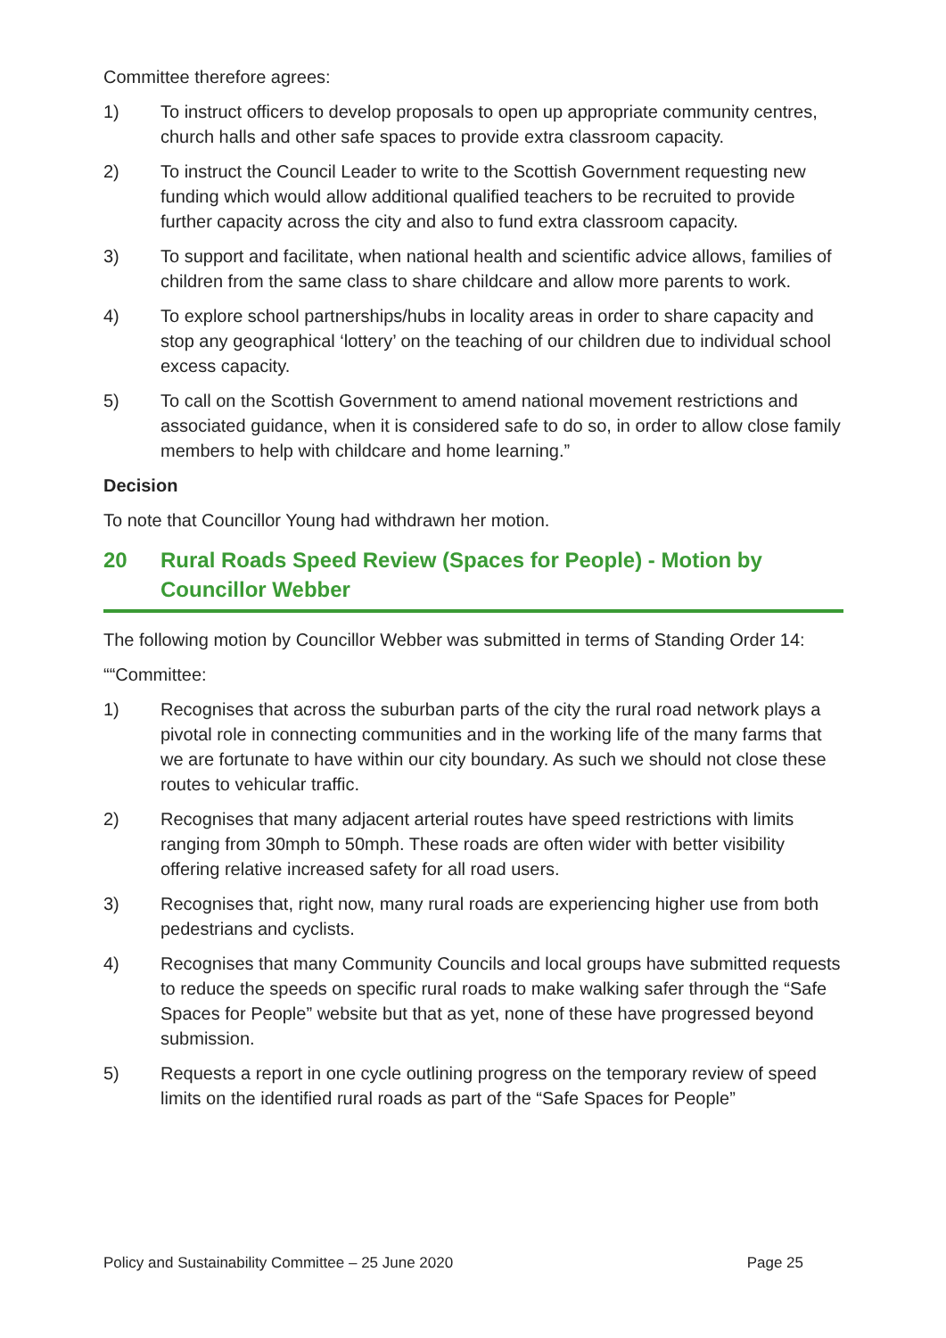Committee therefore agrees:
1) To instruct officers to develop proposals to open up appropriate community centres, church halls and other safe spaces to provide extra classroom capacity.
2) To instruct the Council Leader to write to the Scottish Government requesting new funding which would allow additional qualified teachers to be recruited to provide further capacity across the city and also to fund extra classroom capacity.
3) To support and facilitate, when national health and scientific advice allows, families of children from the same class to share childcare and allow more parents to work.
4) To explore school partnerships/hubs in locality areas in order to share capacity and stop any geographical ‘lottery’ on the teaching of our children due to individual school excess capacity.
5) To call on the Scottish Government to amend national movement restrictions and associated guidance, when it is considered safe to do so, in order to allow close family members to help with childcare and home learning.”
Decision
To note that Councillor Young had withdrawn her motion.
20 Rural Roads Speed Review (Spaces for People) - Motion by Councillor Webber
The following motion by Councillor Webber was submitted in terms of Standing Order 14:
““Committee:
1) Recognises that across the suburban parts of the city the rural road network plays a pivotal role in connecting communities and in the working life of the many farms that we are fortunate to have within our city boundary. As such we should not close these routes to vehicular traffic.
2) Recognises that many adjacent arterial routes have speed restrictions with limits ranging from 30mph to 50mph. These roads are often wider with better visibility offering relative increased safety for all road users.
3) Recognises that, right now, many rural roads are experiencing higher use from both pedestrians and cyclists.
4) Recognises that many Community Councils and local groups have submitted requests to reduce the speeds on specific rural roads to make walking safer through the “Safe Spaces for People” website but that as yet, none of these have progressed beyond submission.
5) Requests a report in one cycle outlining progress on the temporary review of speed limits on the identified rural roads as part of the “Safe Spaces for People”
Policy and Sustainability Committee – 25 June 2020 Page 25